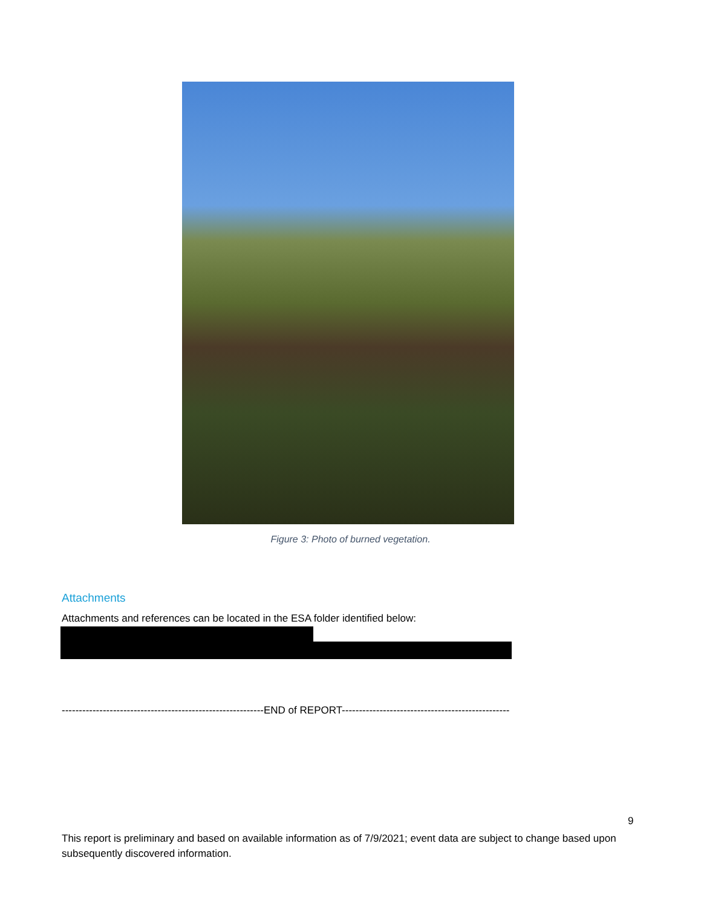Figure 3: Photo of burned vegetation.
Attachments
Attachments and references can be located in the ESA folder identified below:
-----------------------------------------------------------END of REPORT-------------------------------------------------
9
This report is preliminary and based on available information as of 7/9/2021; event data are subject to change based upon subsequently discovered information.